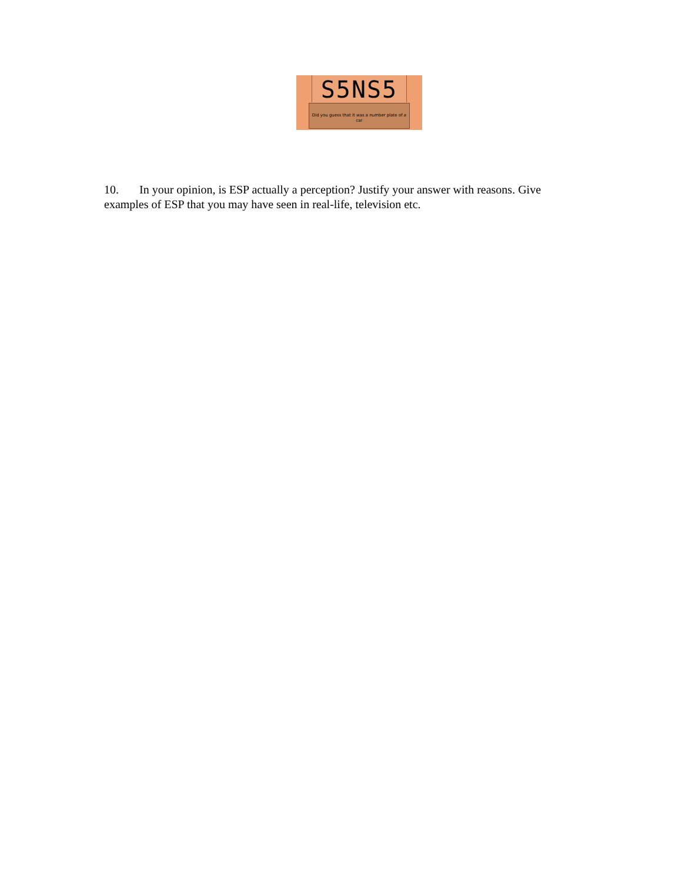S5NS5
Did you guess that it was a number plate of a car
10. In your opinion, is ESP actually a perception? Justify your answer with reasons. Give examples of ESP that you may have seen in real-life, television etc.